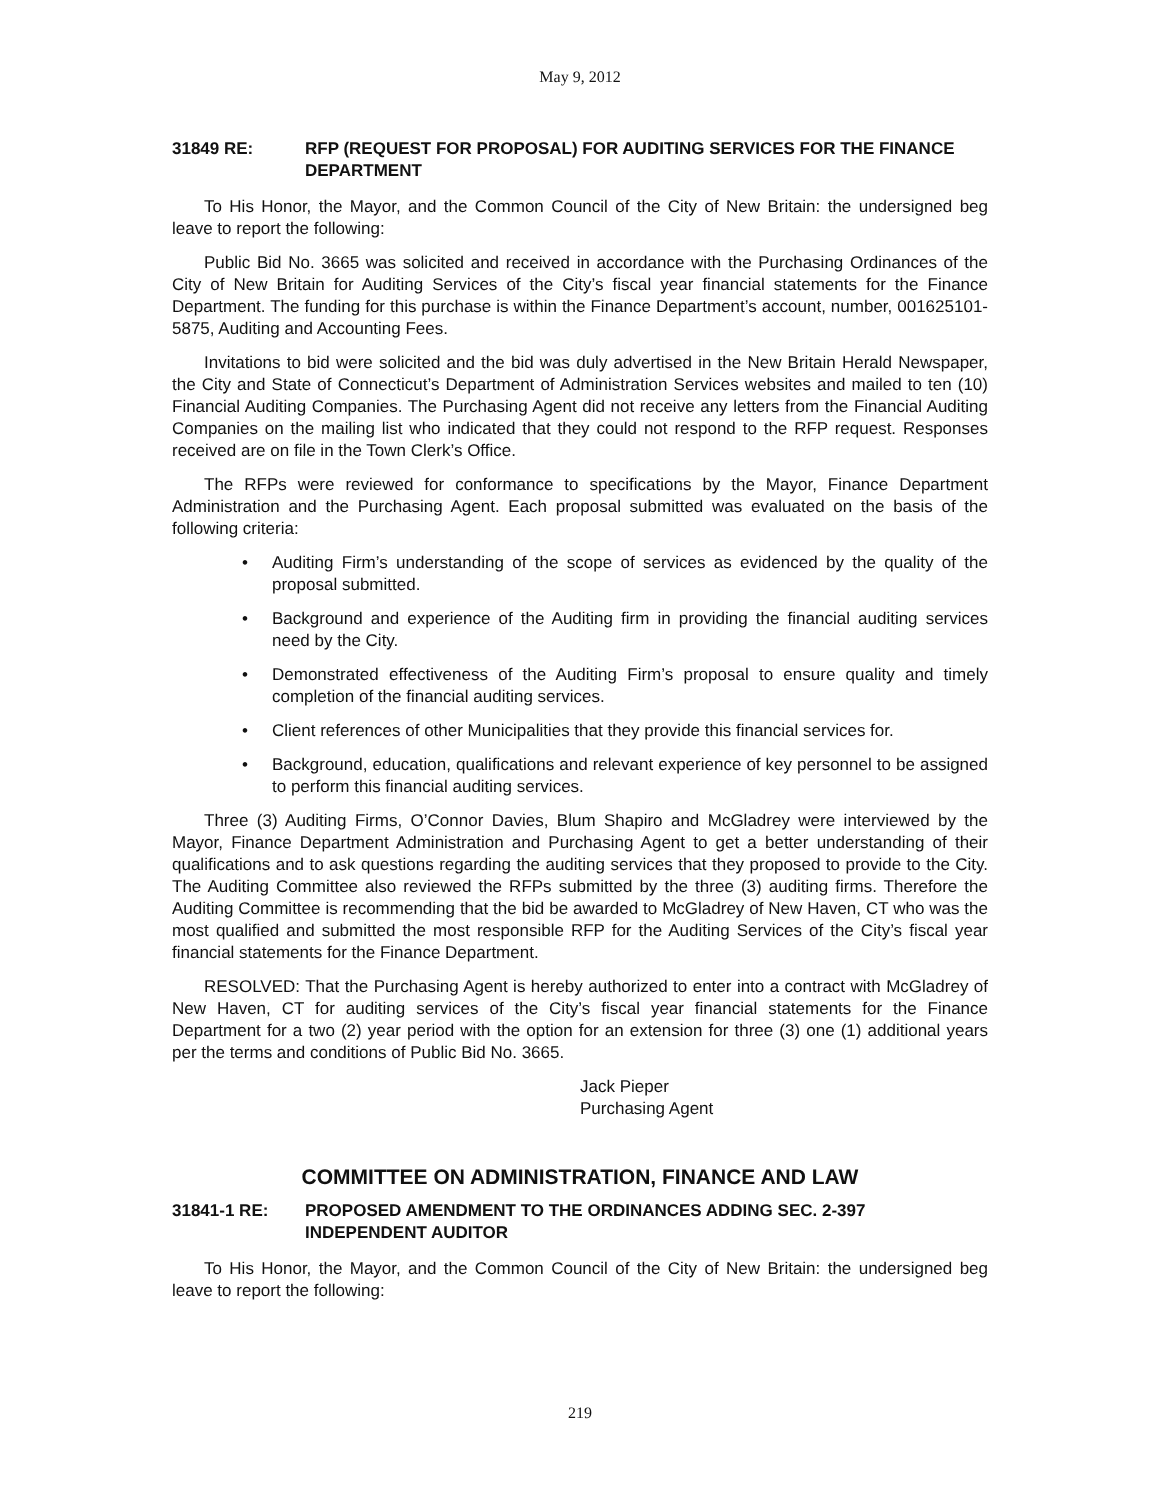May 9, 2012
31849 RE: RFP (REQUEST FOR PROPOSAL) FOR AUDITING SERVICES FOR THE FINANCE DEPARTMENT
To His Honor, the Mayor, and the Common Council of the City of New Britain: the undersigned beg leave to report the following:
Public Bid No. 3665 was solicited and received in accordance with the Purchasing Ordinances of the City of New Britain for Auditing Services of the City’s fiscal year financial statements for the Finance Department. The funding for this purchase is within the Finance Department’s account, number, 001625101-5875, Auditing and Accounting Fees.
Invitations to bid were solicited and the bid was duly advertised in the New Britain Herald Newspaper, the City and State of Connecticut’s Department of Administration Services websites and mailed to ten (10) Financial Auditing Companies. The Purchasing Agent did not receive any letters from the Financial Auditing Companies on the mailing list who indicated that they could not respond to the RFP request. Responses received are on file in the Town Clerk’s Office.
The RFPs were reviewed for conformance to specifications by the Mayor, Finance Department Administration and the Purchasing Agent. Each proposal submitted was evaluated on the basis of the following criteria:
• Auditing Firm’s understanding of the scope of services as evidenced by the quality of the proposal submitted.
• Background and experience of the Auditing firm in providing the financial auditing services need by the City.
• Demonstrated effectiveness of the Auditing Firm’s proposal to ensure quality and timely completion of the financial auditing services.
• Client references of other Municipalities that they provide this financial services for.
• Background, education, qualifications and relevant experience of key personnel to be assigned to perform this financial auditing services.
Three (3) Auditing Firms, O’Connor Davies, Blum Shapiro and McGladrey were interviewed by the Mayor, Finance Department Administration and Purchasing Agent to get a better understanding of their qualifications and to ask questions regarding the auditing services that they proposed to provide to the City. The Auditing Committee also reviewed the RFPs submitted by the three (3) auditing firms. Therefore the Auditing Committee is recommending that the bid be awarded to McGladrey of New Haven, CT who was the most qualified and submitted the most responsible RFP for the Auditing Services of the City’s fiscal year financial statements for the Finance Department.
RESOLVED: That the Purchasing Agent is hereby authorized to enter into a contract with McGladrey of New Haven, CT for auditing services of the City’s fiscal year financial statements for the Finance Department for a two (2) year period with the option for an extension for three (3) one (1) additional years per the terms and conditions of Public Bid No. 3665.
Jack Pieper
Purchasing Agent
COMMITTEE ON ADMINISTRATION, FINANCE AND LAW
31841-1 RE: PROPOSED AMENDMENT TO THE ORDINANCES ADDING SEC. 2-397 INDEPENDENT AUDITOR
To His Honor, the Mayor, and the Common Council of the City of New Britain: the undersigned beg leave to report the following:
219